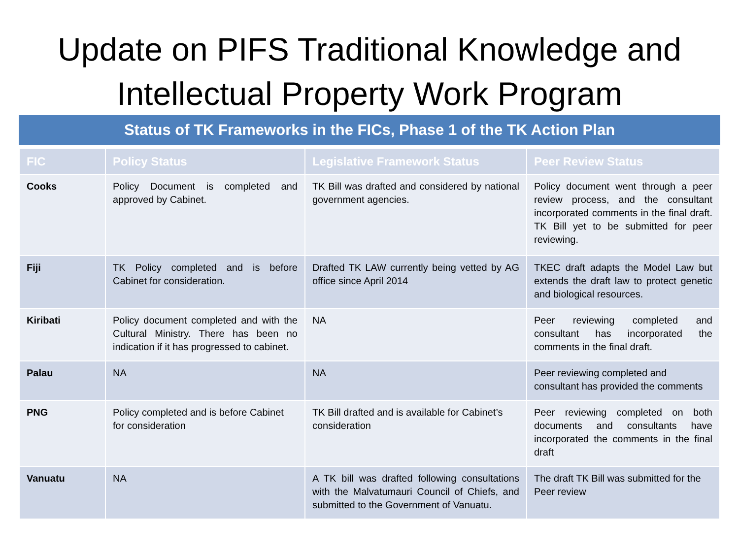Update on PIFS Traditional Knowledge and
Intellectual Property Work Program
Status of TK Frameworks in the FICs, Phase 1 of the TK Action Plan
| FIC | Policy Status | Legislative Framework Status | Peer Review Status |
| --- | --- | --- | --- |
| Cooks | Policy Document is completed and approved by Cabinet. | TK Bill was drafted and considered by national government agencies. | Policy document went through a peer review process, and the consultant incorporated comments in the final draft. TK Bill yet to be submitted for peer reviewing. |
| Fiji | TK Policy completed and is before Cabinet for consideration. | Drafted TK LAW currently being vetted by AG office since April 2014 | TKEC draft adapts the Model Law but extends the draft law to protect genetic and biological resources. |
| Kiribati | Policy document completed and with the Cultural Ministry. There has been no indication if it has progressed to cabinet. | NA | Peer reviewing completed and consultant has incorporated the comments in the final draft. |
| Palau | NA | NA | Peer reviewing completed and consultant has provided the comments |
| PNG | Policy completed and is before Cabinet for consideration | TK Bill drafted and is available for Cabinet’s consideration | Peer reviewing completed on both documents and consultants have incorporated the comments in the final draft |
| Vanuatu | NA | A TK bill was drafted following consultations with the Malvatumauri Council of Chiefs, and submitted to the Government of Vanuatu. | The draft TK Bill was submitted for the Peer review |